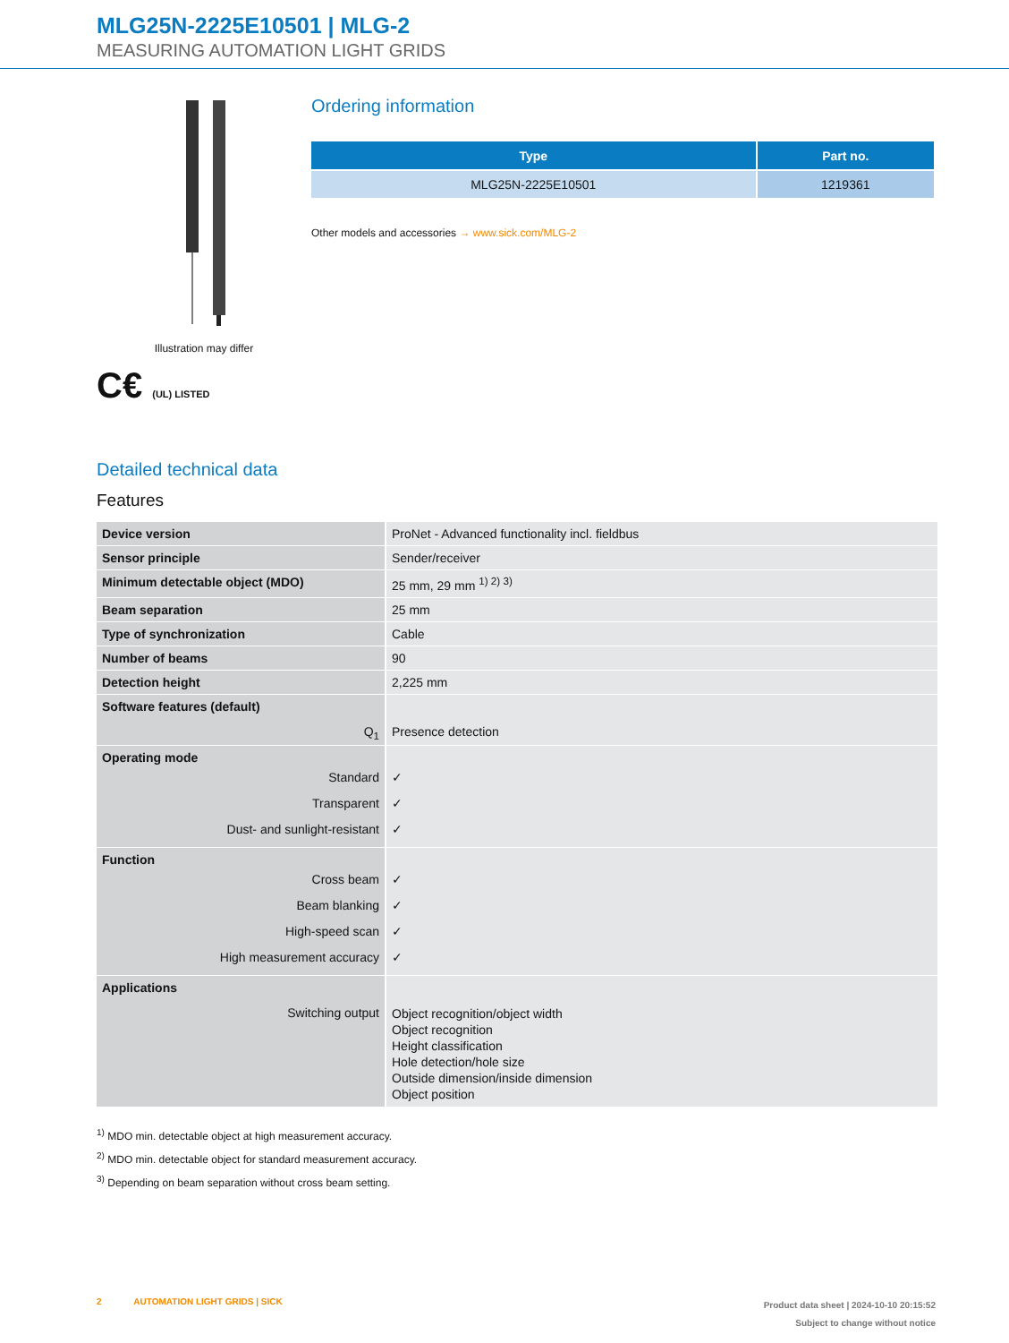MLG25N-2225E10501 | MLG-2
MEASURING AUTOMATION LIGHT GRIDS
Illustration may differ
C€ (UL) LISTED
Ordering information
| Type | Part no. |
| --- | --- |
| MLG25N-2225E10501 | 1219361 |
Other models and accessories → www.sick.com/MLG-2
Detailed technical data
Features
| Device version | ProNet - Advanced functionality incl. fieldbus |
| Sensor principle | Sender/receiver |
| Minimum detectable object (MDO) | 25 mm, 29 mm <sup>1) 2) 3)</sup> |
| Beam separation | 25 mm |
| Type of synchronization | Cable |
| Number of beams | 90 |
| Detection height | 2,225 mm |
| Software features (default) Q<sub>1</sub> | Presence detection |
| Operating mode Standard Transparent Dust- and sunlight-resistant | ✓ ✓ ✓ |
| Function Cross beam Beam blanking High-speed scan High measurement accuracy | ✓ ✓ ✓ ✓ |
| Applications Switching output | Object recognition/object width Object recognition Height classification Hole detection/hole size Outside dimension/inside dimension Object position |
<sup>1)</sup> MDO min. detectable object at high measurement accuracy.
<sup>2)</sup> MDO min. detectable object for standard measurement accuracy.
<sup>3)</sup> Depending on beam separation without cross beam setting.
2 AUTOMATION LIGHT GRIDS | SICK
Product data sheet | 2024-10-10 20:15:52
Subject to change without notice